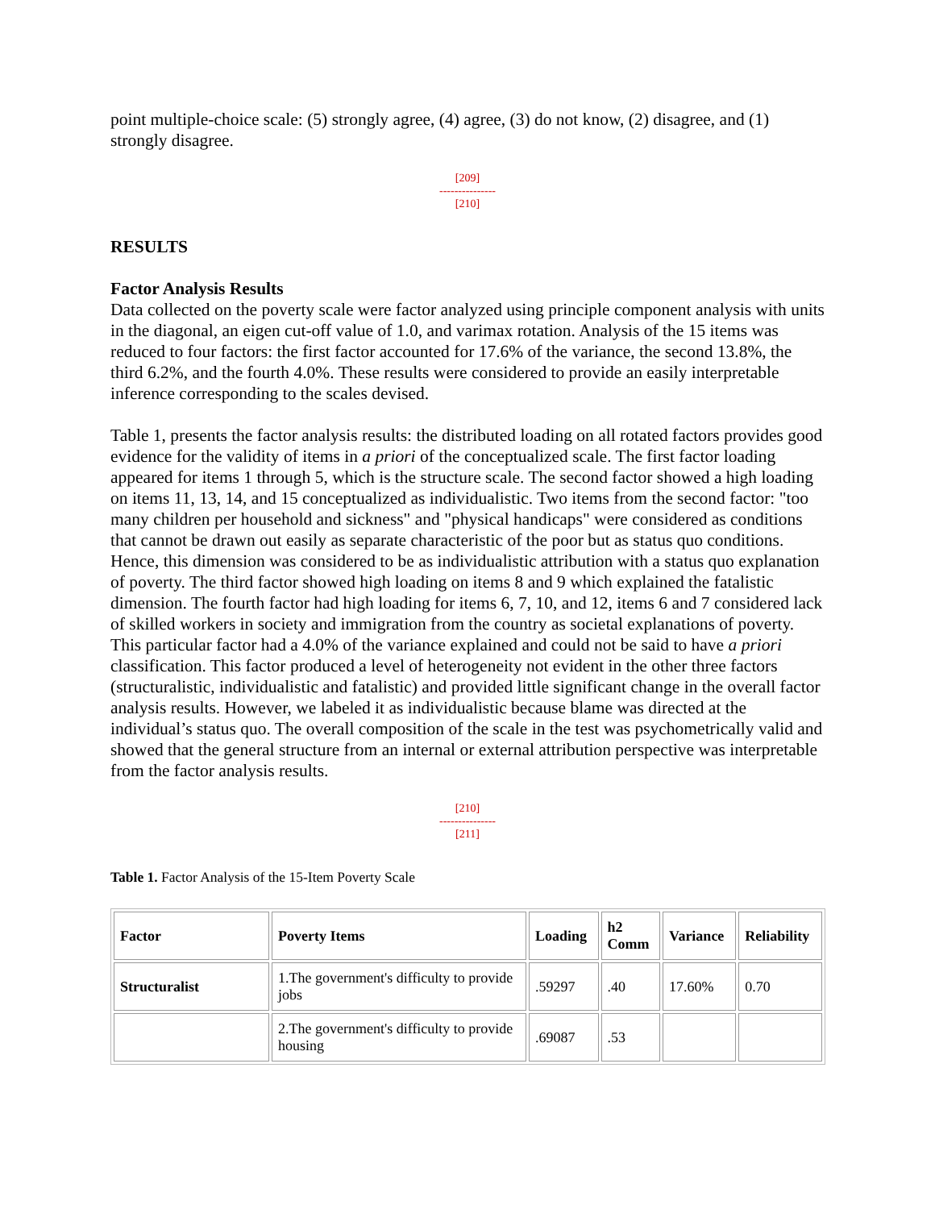point multiple-choice scale: (5) strongly agree, (4) agree, (3) do not know, (2) disagree, and (1) strongly disagree.
[209]
---------------
[210]
RESULTS
Factor Analysis Results
Data collected on the poverty scale were factor analyzed using principle component analysis with units in the diagonal, an eigen cut-off value of 1.0, and varimax rotation. Analysis of the 15 items was reduced to four factors: the first factor accounted for 17.6% of the variance, the second 13.8%, the third 6.2%, and the fourth 4.0%. These results were considered to provide an easily interpretable inference corresponding to the scales devised.
Table 1, presents the factor analysis results: the distributed loading on all rotated factors provides good evidence for the validity of items in a priori of the conceptualized scale. The first factor loading appeared for items 1 through 5, which is the structure scale. The second factor showed a high loading on items 11, 13, 14, and 15 conceptualized as individualistic. Two items from the second factor: "too many children per household and sickness" and "physical handicaps" were considered as conditions that cannot be drawn out easily as separate characteristic of the poor but as status quo conditions. Hence, this dimension was considered to be as individualistic attribution with a status quo explanation of poverty. The third factor showed high loading on items 8 and 9 which explained the fatalistic dimension. The fourth factor had high loading for items 6, 7, 10, and 12, items 6 and 7 considered lack of skilled workers in society and immigration from the country as societal explanations of poverty. This particular factor had a 4.0% of the variance explained and could not be said to have a priori classification. This factor produced a level of heterogeneity not evident in the other three factors (structuralistic, individualistic and fatalistic) and provided little significant change in the overall factor analysis results. However, we labeled it as individualistic because blame was directed at the individual’s status quo. The overall composition of the scale in the test was psychometrically valid and showed that the general structure from an internal or external attribution perspective was interpretable from the factor analysis results.
[210]
---------------
[211]
Table 1. Factor Analysis of the 15-Item Poverty Scale
| Factor | Poverty Items | Loading | h2 Comm | Variance | Reliability |
| --- | --- | --- | --- | --- | --- |
| Structuralist | 1.The government's difficulty to provide jobs | .59297 | .40 | 17.60% | 0.70 |
| | 2.The government's difficulty to provide housing | .69087 | .53 | | |